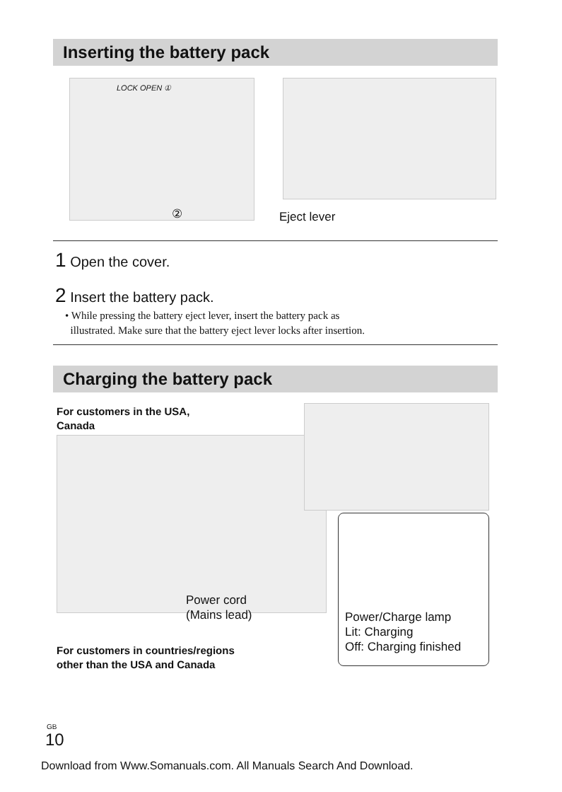Inserting the battery pack
LOCK OPEN ①
② Eject lever
1 Open the cover.
2 Insert the battery pack.
• While pressing the battery eject lever, insert the battery pack as
illustrated. Make sure that the battery eject lever locks after insertion.
Charging the battery pack
For customers in the USA,
Canada
Power cord
(Mains lead)
For customers in countries/regions
other than the USA and Canada
Power/Charge lamp
Lit: Charging
Off: Charging finished
GB
10
Download from Www.Somanuals.com. All Manuals Search And Download.